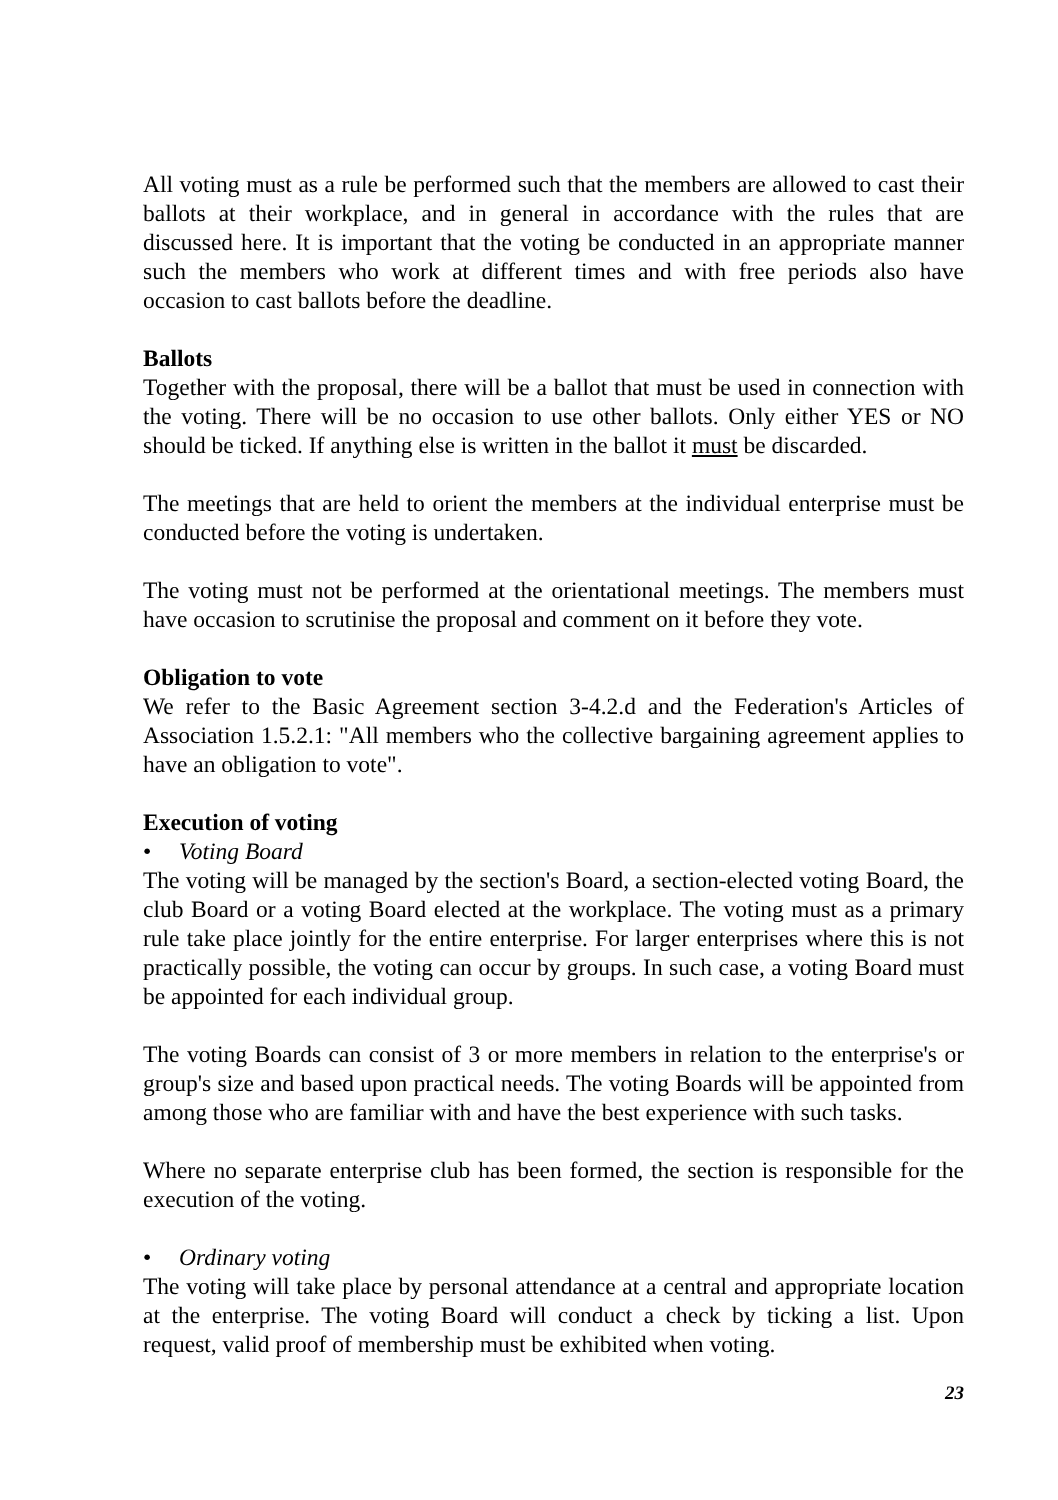All voting must as a rule be performed such that the members are allowed to cast their ballots at their workplace, and in general in accordance with the rules that are discussed here. It is important that the voting be conducted in an appropriate manner such the members who work at different times and with free periods also have occasion to cast ballots before the deadline.
Ballots
Together with the proposal, there will be a ballot that must be used in connection with the voting. There will be no occasion to use other ballots. Only either YES or NO should be ticked. If anything else is written in the ballot it must be discarded.
The meetings that are held to orient the members at the individual enterprise must be conducted before the voting is undertaken.
The voting must not be performed at the orientational meetings. The members must have occasion to scrutinise the proposal and comment on it before they vote.
Obligation to vote
We refer to the Basic Agreement section 3-4.2.d and the Federation's Articles of Association 1.5.2.1: "All members who the collective bargaining agreement applies to have an obligation to vote".
Execution of voting
• Voting Board
The voting will be managed by the section's Board, a section-elected voting Board, the club Board or a voting Board elected at the workplace. The voting must as a primary rule take place jointly for the entire enterprise. For larger enterprises where this is not practically possible, the voting can occur by groups. In such case, a voting Board must be appointed for each individual group.
The voting Boards can consist of 3 or more members in relation to the enterprise's or group's size and based upon practical needs. The voting Boards will be appointed from among those who are familiar with and have the best experience with such tasks.
Where no separate enterprise club has been formed, the section is responsible for the execution of the voting.
• Ordinary voting
The voting will take place by personal attendance at a central and appropriate location at the enterprise. The voting Board will conduct a check by ticking a list. Upon request, valid proof of membership must be exhibited when voting.
23